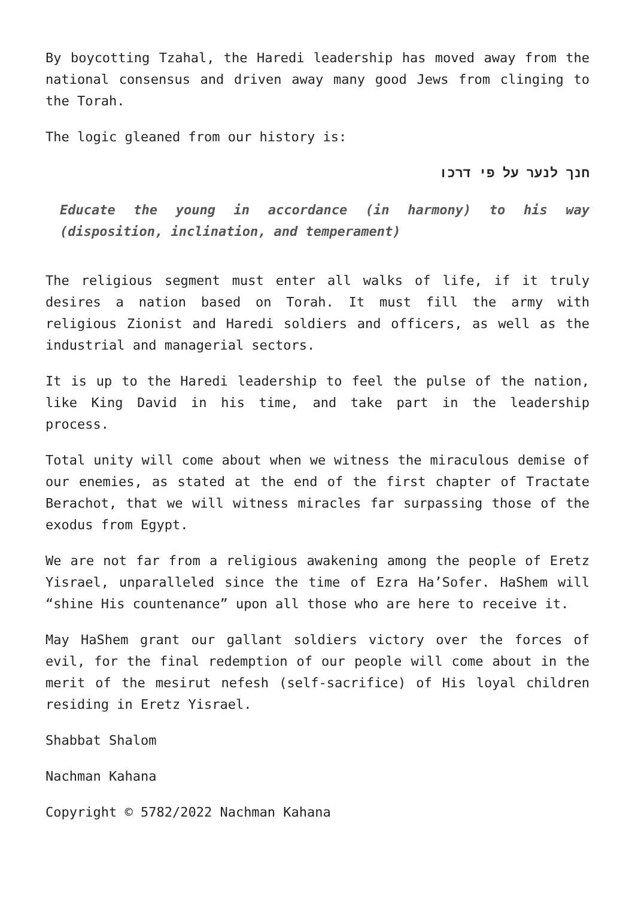By boycotting Tzahal, the Haredi leadership has moved away from the national consensus and driven away many good Jews from clinging to the Torah.
The logic gleaned from our history is:
חנך לנער על פי דרכו
Educate the young in accordance (in harmony) to his way (disposition, inclination, and temperament)
The religious segment must enter all walks of life, if it truly desires a nation based on Torah. It must fill the army with religious Zionist and Haredi soldiers and officers, as well as the industrial and managerial sectors.
It is up to the Haredi leadership to feel the pulse of the nation, like King David in his time, and take part in the leadership process.
Total unity will come about when we witness the miraculous demise of our enemies, as stated at the end of the first chapter of Tractate Berachot, that we will witness miracles far surpassing those of the exodus from Egypt.
We are not far from a religious awakening among the people of Eretz Yisrael, unparalleled since the time of Ezra Ha’Sofer. HaShem will “shine His countenance” upon all those who are here to receive it.
May HaShem grant our gallant soldiers victory over the forces of evil, for the final redemption of our people will come about in the merit of the mesirut nefesh (self-sacrifice) of His loyal children residing in Eretz Yisrael.
Shabbat Shalom
Nachman Kahana
Copyright © 5782/2022 Nachman Kahana